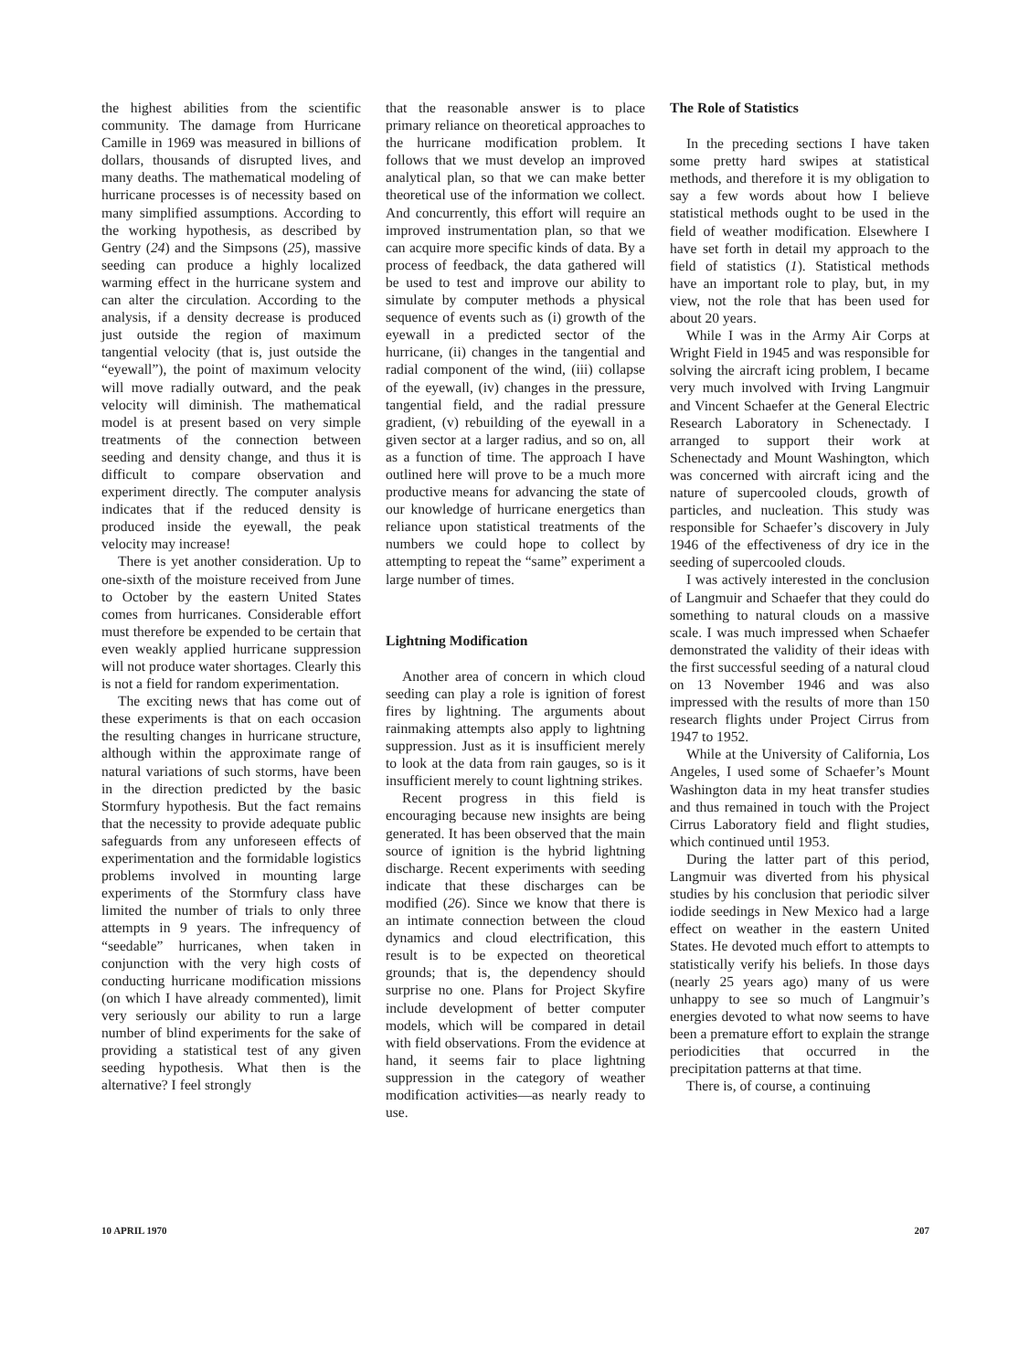the highest abilities from the scientific community. The damage from Hurricane Camille in 1969 was measured in billions of dollars, thousands of disrupted lives, and many deaths. The mathematical modeling of hurricane processes is of necessity based on many simplified assumptions. According to the working hypothesis, as described by Gentry (24) and the Simpsons (25), massive seeding can produce a highly localized warming effect in the hurricane system and can alter the circulation. According to the analysis, if a density decrease is produced just outside the region of maximum tangential velocity (that is, just outside the “eyewall”), the point of maximum velocity will move radially outward, and the peak velocity will diminish. The mathematical model is at present based on very simple treatments of the connection between seeding and density change, and thus it is difficult to compare observation and experiment directly. The computer analysis indicates that if the reduced density is produced inside the eyewall, the peak velocity may increase!
There is yet another consideration. Up to one-sixth of the moisture received from June to October by the eastern United States comes from hurricanes. Considerable effort must therefore be expended to be certain that even weakly applied hurricane suppression will not produce water shortages. Clearly this is not a field for random experimentation.
The exciting news that has come out of these experiments is that on each occasion the resulting changes in hurricane structure, although within the approximate range of natural variations of such storms, have been in the direction predicted by the basic Stormfury hypothesis. But the fact remains that the necessity to provide adequate public safeguards from any unforeseen effects of experimentation and the formidable logistics problems involved in mounting large experiments of the Stormfury class have limited the number of trials to only three attempts in 9 years. The infrequency of “seedable” hurricanes, when taken in conjunction with the very high costs of conducting hurricane modification missions (on which I have already commented), limit very seriously our ability to run a large number of blind experiments for the sake of providing a statistical test of any given seeding hypothesis. What then is the alternative? I feel strongly
that the reasonable answer is to place primary reliance on theoretical approaches to the hurricane modification problem. It follows that we must develop an improved analytical plan, so that we can make better theoretical use of the information we collect. And concurrently, this effort will require an improved instrumentation plan, so that we can acquire more specific kinds of data. By a process of feedback, the data gathered will be used to test and improve our ability to simulate by computer methods a physical sequence of events such as (i) growth of the eyewall in a predicted sector of the hurricane, (ii) changes in the tangential and radial component of the wind, (iii) collapse of the eyewall, (iv) changes in the pressure, tangential field, and the radial pressure gradient, (v) rebuilding of the eyewall in a given sector at a larger radius, and so on, all as a function of time. The approach I have outlined here will prove to be a much more productive means for advancing the state of our knowledge of hurricane energetics than reliance upon statistical treatments of the numbers we could hope to collect by attempting to repeat the “same” experiment a large number of times.
Lightning Modification
Another area of concern in which cloud seeding can play a role is ignition of forest fires by lightning. The arguments about rainmaking attempts also apply to lightning suppression. Just as it is insufficient merely to look at the data from rain gauges, so is it insufficient merely to count lightning strikes.
Recent progress in this field is encouraging because new insights are being generated. It has been observed that the main source of ignition is the hybrid lightning discharge. Recent experiments with seeding indicate that these discharges can be modified (26). Since we know that there is an intimate connection between the cloud dynamics and cloud electrification, this result is to be expected on theoretical grounds; that is, the dependency should surprise no one. Plans for Project Skyfire include development of better computer models, which will be compared in detail with field observations. From the evidence at hand, it seems fair to place lightning suppression in the category of weather modification activities—as nearly ready to use.
The Role of Statistics
In the preceding sections I have taken some pretty hard swipes at statistical methods, and therefore it is my obligation to say a few words about how I believe statistical methods ought to be used in the field of weather modification. Elsewhere I have set forth in detail my approach to the field of statistics (1). Statistical methods have an important role to play, but, in my view, not the role that has been used for about 20 years.
While I was in the Army Air Corps at Wright Field in 1945 and was responsible for solving the aircraft icing problem, I became very much involved with Irving Langmuir and Vincent Schaefer at the General Electric Research Laboratory in Schenectady. I arranged to support their work at Schenectady and Mount Washington, which was concerned with aircraft icing and the nature of supercooled clouds, growth of particles, and nucleation. This study was responsible for Schaefer’s discovery in July 1946 of the effectiveness of dry ice in the seeding of supercooled clouds.
I was actively interested in the conclusion of Langmuir and Schaefer that they could do something to natural clouds on a massive scale. I was much impressed when Schaefer demonstrated the validity of their ideas with the first successful seeding of a natural cloud on 13 November 1946 and was also impressed with the results of more than 150 research flights under Project Cirrus from 1947 to 1952.
While at the University of California, Los Angeles, I used some of Schaefer’s Mount Washington data in my heat transfer studies and thus remained in touch with the Project Cirrus Laboratory field and flight studies, which continued until 1953.
During the latter part of this period, Langmuir was diverted from his physical studies by his conclusion that periodic silver iodide seedings in New Mexico had a large effect on weather in the eastern United States. He devoted much effort to attempts to statistically verify his beliefs. In those days (nearly 25 years ago) many of us were unhappy to see so much of Langmuir’s energies devoted to what now seems to have been a premature effort to explain the strange periodicities that occurred in the precipitation patterns at that time.
There is, of course, a continuing
10 APRIL 1970 207